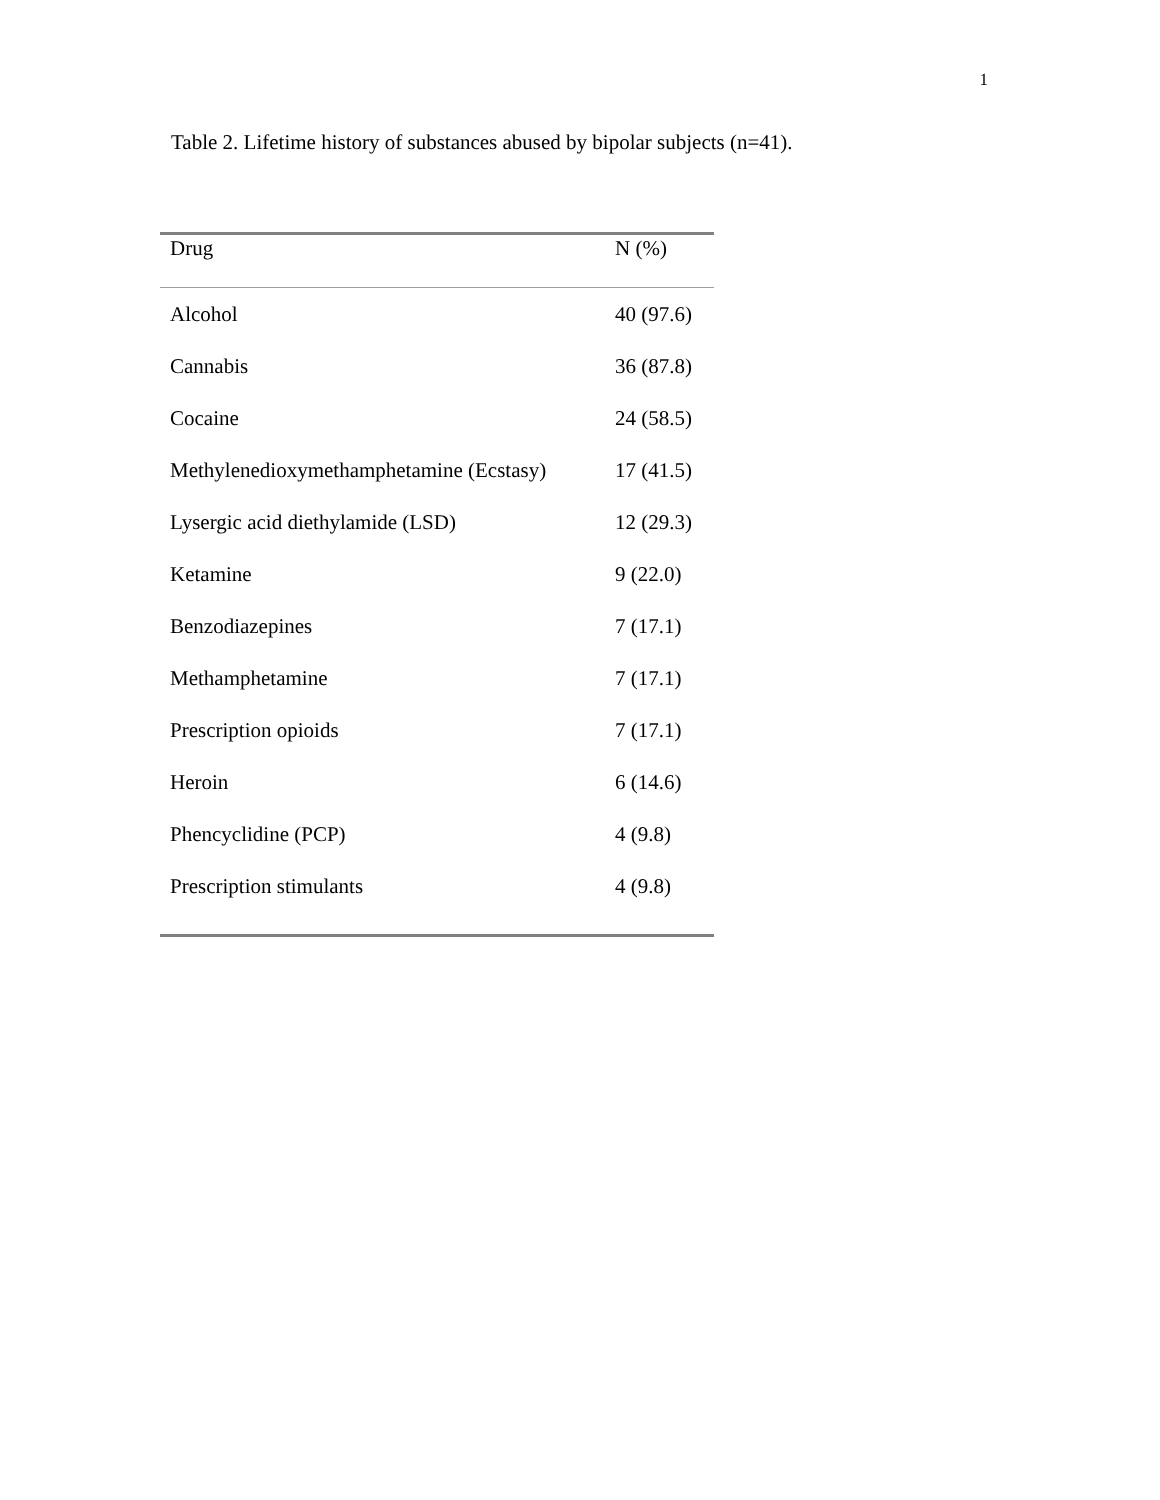1
Table 2. Lifetime history of substances abused by bipolar subjects (n=41).
| Drug | N (%) |
| --- | --- |
| Alcohol | 40 (97.6) |
| Cannabis | 36 (87.8) |
| Cocaine | 24 (58.5) |
| Methylenedioxymethamphetamine (Ecstasy) | 17 (41.5) |
| Lysergic acid diethylamide (LSD) | 12 (29.3) |
| Ketamine | 9 (22.0) |
| Benzodiazepines | 7 (17.1) |
| Methamphetamine | 7 (17.1) |
| Prescription opioids | 7 (17.1) |
| Heroin | 6 (14.6) |
| Phencyclidine (PCP) | 4 (9.8) |
| Prescription stimulants | 4 (9.8) |